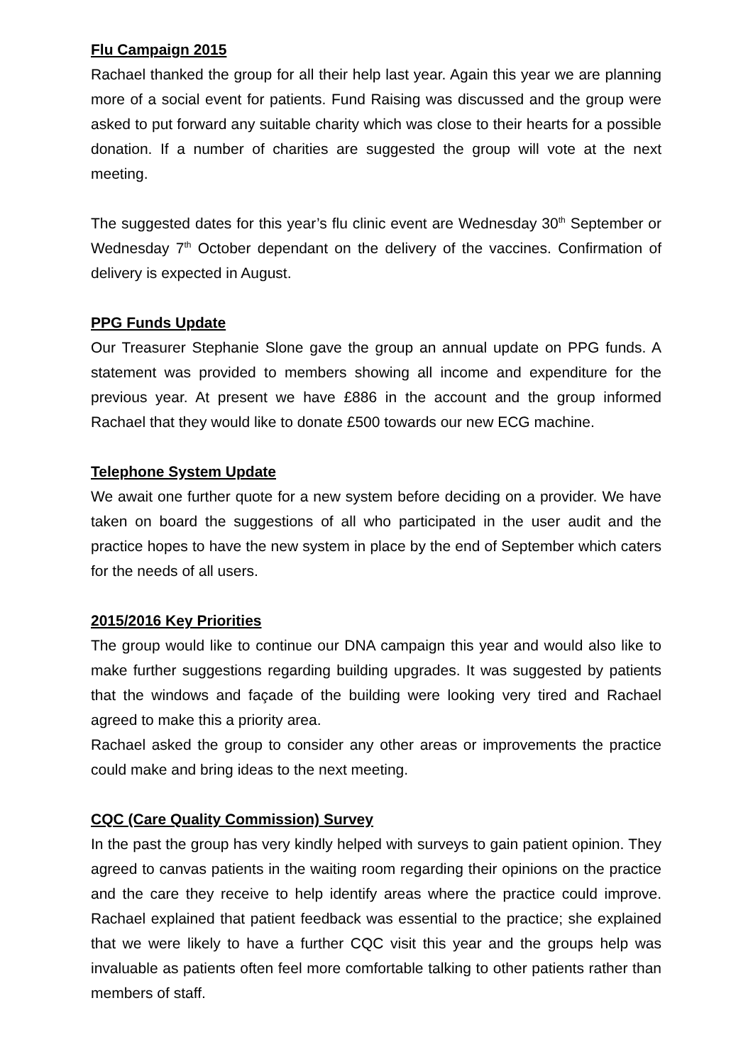Flu Campaign 2015
Rachael thanked the group for all their help last year. Again this year we are planning more of a social event for patients. Fund Raising was discussed and the group were asked to put forward any suitable charity which was close to their hearts for a possible donation. If a number of charities are suggested the group will vote at the next meeting.
The suggested dates for this year’s flu clinic event are Wednesday 30<sup>th</sup> September or Wednesday 7<sup>th</sup> October dependant on the delivery of the vaccines. Confirmation of delivery is expected in August.
PPG Funds Update
Our Treasurer Stephanie Slone gave the group an annual update on PPG funds. A statement was provided to members showing all income and expenditure for the previous year. At present we have £886 in the account and the group informed Rachael that they would like to donate £500 towards our new ECG machine.
Telephone System Update
We await one further quote for a new system before deciding on a provider. We have taken on board the suggestions of all who participated in the user audit and the practice hopes to have the new system in place by the end of September which caters for the needs of all users.
2015/2016 Key Priorities
The group would like to continue our DNA campaign this year and would also like to make further suggestions regarding building upgrades. It was suggested by patients that the windows and façade of the building were looking very tired and Rachael agreed to make this a priority area.
Rachael asked the group to consider any other areas or improvements the practice could make and bring ideas to the next meeting.
CQC (Care Quality Commission) Survey
In the past the group has very kindly helped with surveys to gain patient opinion. They agreed to canvas patients in the waiting room regarding their opinions on the practice and the care they receive to help identify areas where the practice could improve. Rachael explained that patient feedback was essential to the practice; she explained that we were likely to have a further CQC visit this year and the groups help was invaluable as patients often feel more comfortable talking to other patients rather than members of staff.